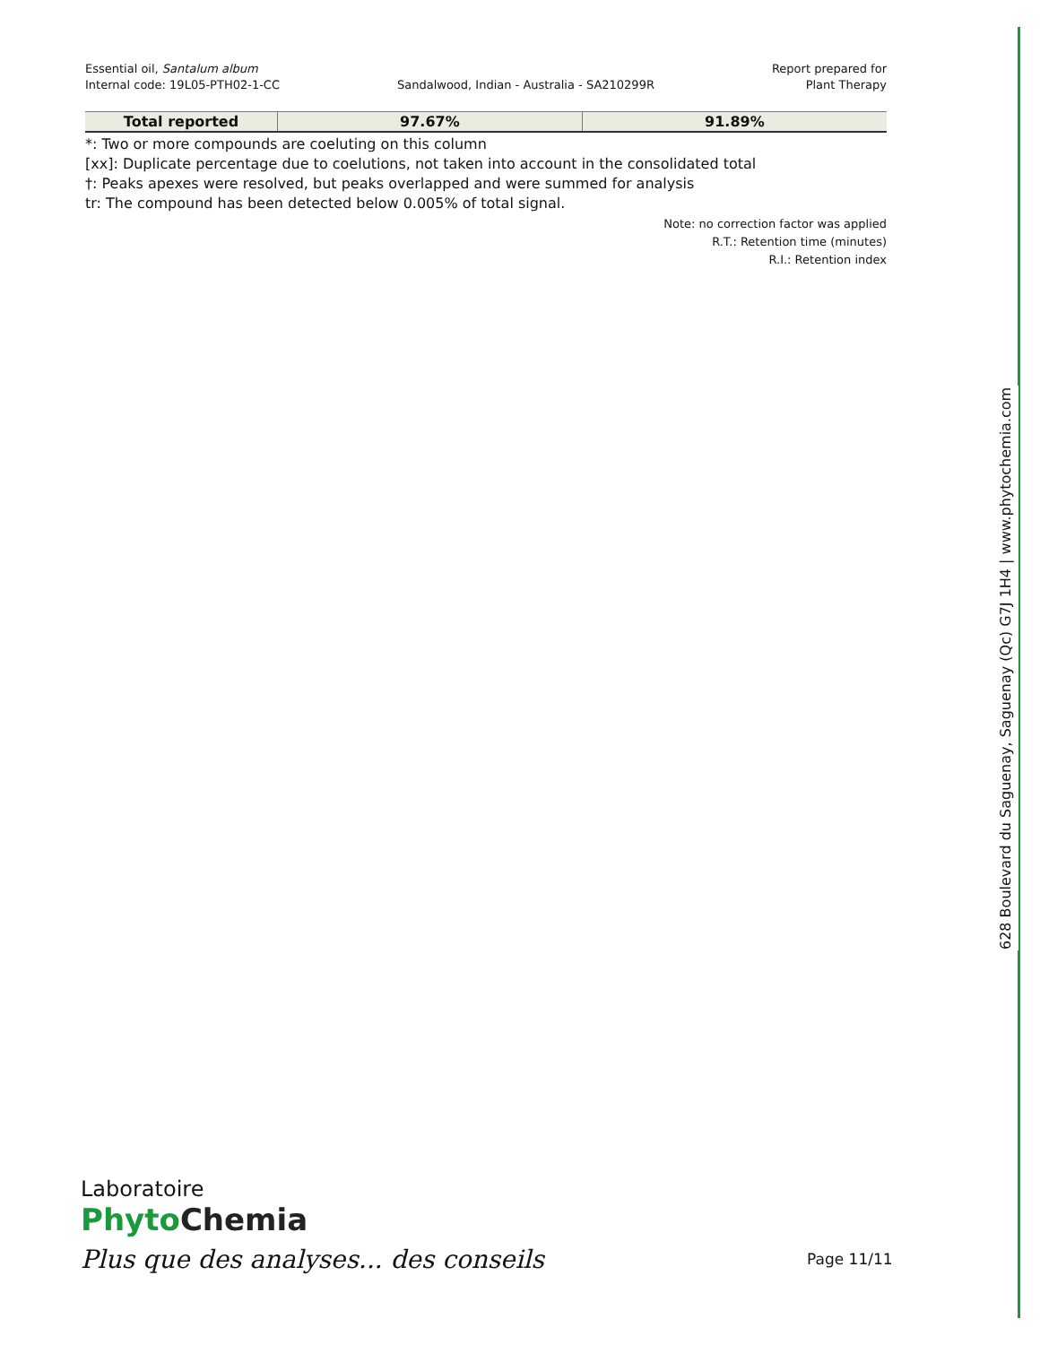Essential oil, Santalum album
Internal code: 19L05-PTH02-1-CC
Sandalwood, Indian - Australia - SA210299R
Report prepared for
Plant Therapy
| Total reported | 97.67% | 91.89% |
*: Two or more compounds are coeluting on this column
[xx]: Duplicate percentage due to coelutions, not taken into account in the consolidated total
†: Peaks apexes were resolved, but peaks overlapped and were summed for analysis
tr: The compound has been detected below 0.005% of total signal.
Note: no correction factor was applied
R.T.: Retention time (minutes)
R.I.: Retention index
628 Boulevard du Saguenay, Saguenay (Qc) G7J 1H4 | www.phytochemia.com
Laboratoire
Phyto Chemia
Plus que des analyses... des conseils
Page 11/11